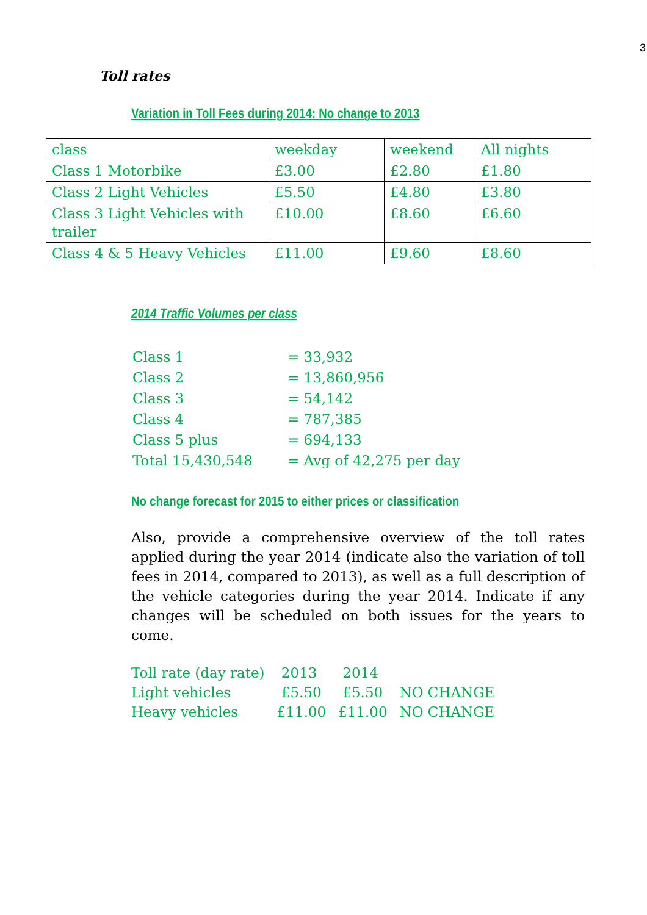3
Toll rates
Variation in Toll Fees during 2014: No change to 2013
| class | weekday | weekend | All nights |
| Class 1 Motorbike | £3.00 | £2.80 | £1.80 |
| Class 2 Light Vehicles | £5.50 | £4.80 | £3.80 |
| Class 3 Light Vehicles with trailer | £10.00 | £8.60 | £6.60 |
| Class 4 & 5 Heavy Vehicles | £11.00 | £9.60 | £8.60 |
2014 Traffic Volumes per class
| Class 1 | = 33,932 |
| Class 2 | = 13,860,956 |
| Class 3 | = 54,142 |
| Class 4 | = 787,385 |
| Class 5 plus | = 694,133 |
| Total 15,430,548 | = Avg of 42,275 per day |
No change forecast for 2015 to either prices or classification
Also, provide a comprehensive overview of the toll rates applied during the year 2014 (indicate also the variation of toll fees in 2014, compared to 2013), as well as a full description of the vehicle categories during the year 2014. Indicate if any changes will be scheduled on both issues for the years to come.
| Toll rate (day rate) | 2013 | 2014 | |
| Light vehicles | £5.50 | £5.50 | NO CHANGE |
| Heavy vehicles | £11.00 | £11.00 | NO CHANGE |